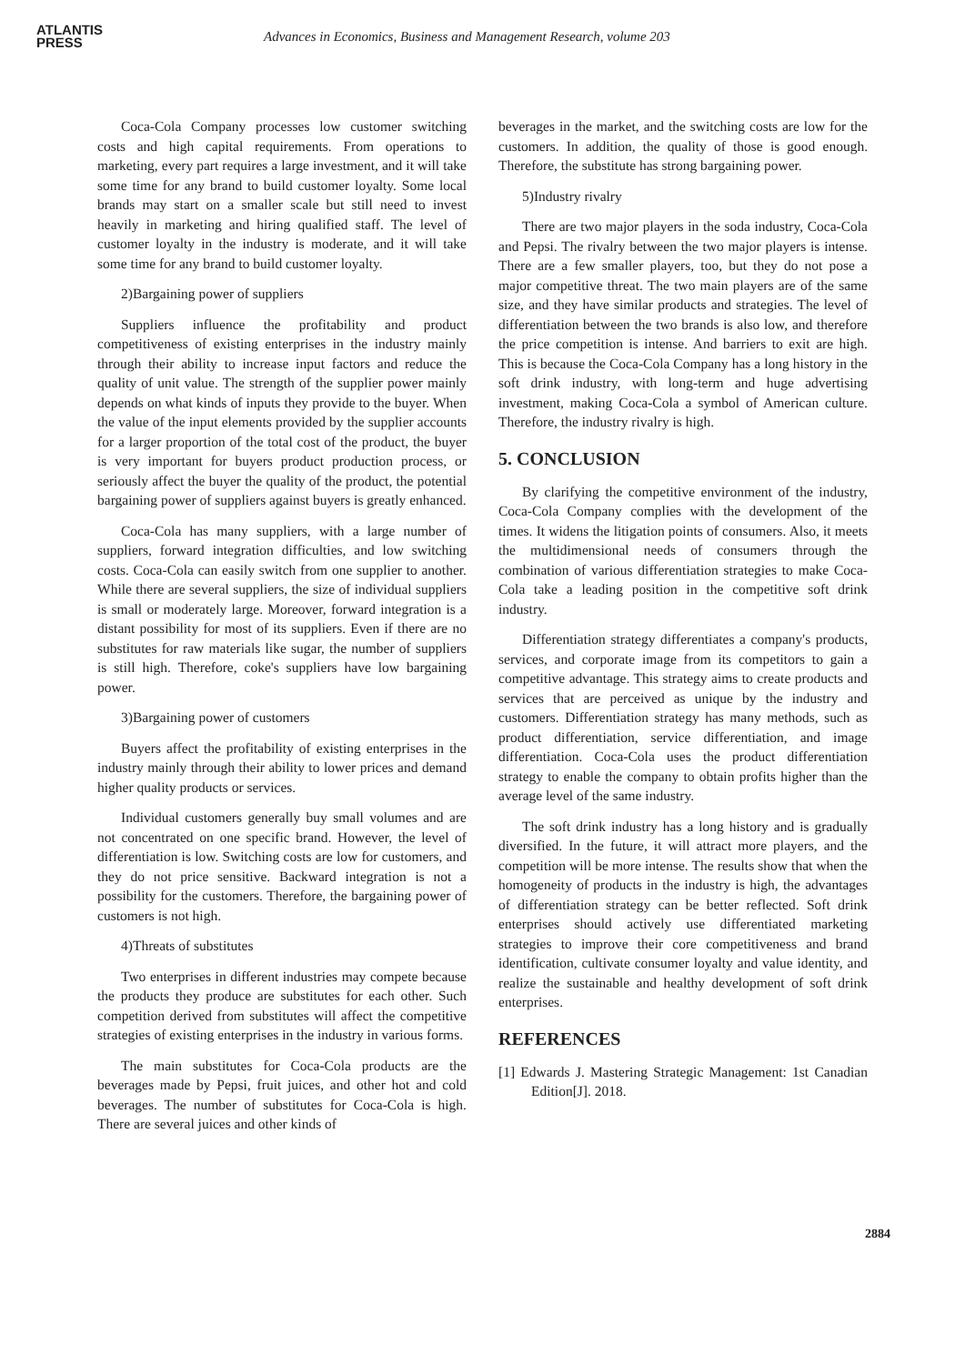ATLANTIS
PRESS
Advances in Economics, Business and Management Research, volume 203
Coca-Cola Company processes low customer switching costs and high capital requirements. From operations to marketing, every part requires a large investment, and it will take some time for any brand to build customer loyalty. Some local brands may start on a smaller scale but still need to invest heavily in marketing and hiring qualified staff. The level of customer loyalty in the industry is moderate, and it will take some time for any brand to build customer loyalty.
2)Bargaining power of suppliers
Suppliers influence the profitability and product competitiveness of existing enterprises in the industry mainly through their ability to increase input factors and reduce the quality of unit value. The strength of the supplier power mainly depends on what kinds of inputs they provide to the buyer. When the value of the input elements provided by the supplier accounts for a larger proportion of the total cost of the product, the buyer is very important for buyers product production process, or seriously affect the buyer the quality of the product, the potential bargaining power of suppliers against buyers is greatly enhanced.
Coca-Cola has many suppliers, with a large number of suppliers, forward integration difficulties, and low switching costs. Coca-Cola can easily switch from one supplier to another. While there are several suppliers, the size of individual suppliers is small or moderately large. Moreover, forward integration is a distant possibility for most of its suppliers. Even if there are no substitutes for raw materials like sugar, the number of suppliers is still high. Therefore, coke's suppliers have low bargaining power.
3)Bargaining power of customers
Buyers affect the profitability of existing enterprises in the industry mainly through their ability to lower prices and demand higher quality products or services.
Individual customers generally buy small volumes and are not concentrated on one specific brand. However, the level of differentiation is low. Switching costs are low for customers, and they do not price sensitive. Backward integration is not a possibility for the customers. Therefore, the bargaining power of customers is not high.
4)Threats of substitutes
Two enterprises in different industries may compete because the products they produce are substitutes for each other. Such competition derived from substitutes will affect the competitive strategies of existing enterprises in the industry in various forms.
The main substitutes for Coca-Cola products are the beverages made by Pepsi, fruit juices, and other hot and cold beverages. The number of substitutes for Coca-Cola is high. There are several juices and other kinds of
beverages in the market, and the switching costs are low for the customers. In addition, the quality of those is good enough. Therefore, the substitute has strong bargaining power.
5)Industry rivalry
There are two major players in the soda industry, Coca-Cola and Pepsi. The rivalry between the two major players is intense. There are a few smaller players, too, but they do not pose a major competitive threat. The two main players are of the same size, and they have similar products and strategies. The level of differentiation between the two brands is also low, and therefore the price competition is intense. And barriers to exit are high. This is because the Coca-Cola Company has a long history in the soft drink industry, with long-term and huge advertising investment, making Coca-Cola a symbol of American culture. Therefore, the industry rivalry is high.
5. CONCLUSION
By clarifying the competitive environment of the industry, Coca-Cola Company complies with the development of the times. It widens the litigation points of consumers. Also, it meets the multidimensional needs of consumers through the combination of various differentiation strategies to make Coca-Cola take a leading position in the competitive soft drink industry.
Differentiation strategy differentiates a company's products, services, and corporate image from its competitors to gain a competitive advantage. This strategy aims to create products and services that are perceived as unique by the industry and customers. Differentiation strategy has many methods, such as product differentiation, service differentiation, and image differentiation. Coca-Cola uses the product differentiation strategy to enable the company to obtain profits higher than the average level of the same industry.
The soft drink industry has a long history and is gradually diversified. In the future, it will attract more players, and the competition will be more intense. The results show that when the homogeneity of products in the industry is high, the advantages of differentiation strategy can be better reflected. Soft drink enterprises should actively use differentiated marketing strategies to improve their core competitiveness and brand identification, cultivate consumer loyalty and value identity, and realize the sustainable and healthy development of soft drink enterprises.
REFERENCES
[1] Edwards J. Mastering Strategic Management: 1st Canadian Edition[J]. 2018.
2884